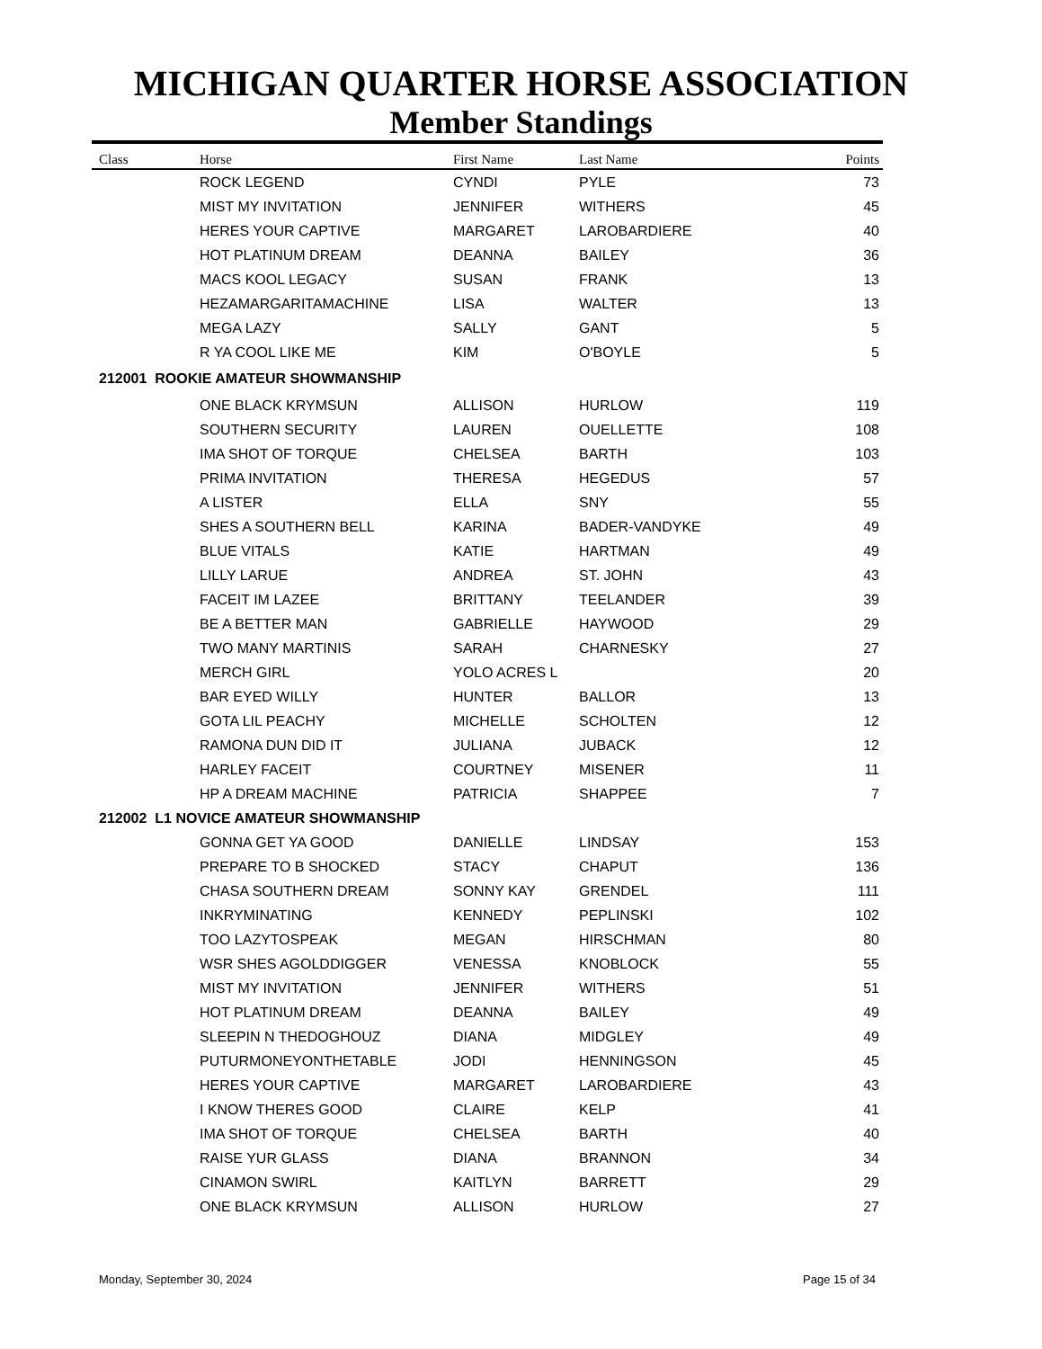MICHIGAN QUARTER HORSE ASSOCIATION
Member Standings
| Class | Horse | First Name | Last Name | Points |
| --- | --- | --- | --- | --- |
| | ROCK LEGEND | CYNDI | PYLE | 73 |
| | MIST MY INVITATION | JENNIFER | WITHERS | 45 |
| | HERES YOUR CAPTIVE | MARGARET | LAROBARDIERE | 40 |
| | HOT PLATINUM DREAM | DEANNA | BAILEY | 36 |
| | MACS KOOL LEGACY | SUSAN | FRANK | 13 |
| | HEZAMARGARITAMACHINE | LISA | WALTER | 13 |
| | MEGA LAZY | SALLY | GANT | 5 |
| | R YA COOL LIKE ME | KIM | O'BOYLE | 5 |
| 212001 ROOKIE AMATEUR SHOWMANSHIP | | | | |
| | ONE BLACK KRYMSUN | ALLISON | HURLOW | 119 |
| | SOUTHERN SECURITY | LAUREN | OUELLETTE | 108 |
| | IMA SHOT OF TORQUE | CHELSEA | BARTH | 103 |
| | PRIMA INVITATION | THERESA | HEGEDUS | 57 |
| | A LISTER | ELLA | SNY | 55 |
| | SHES A SOUTHERN BELL | KARINA | BADER-VANDYKE | 49 |
| | BLUE VITALS | KATIE | HARTMAN | 49 |
| | LILLY LARUE | ANDREA | ST. JOHN | 43 |
| | FACEIT IM LAZEE | BRITTANY | TEELANDER | 39 |
| | BE A BETTER MAN | GABRIELLE | HAYWOOD | 29 |
| | TWO MANY MARTINIS | SARAH | CHARNESKY | 27 |
| | MERCH GIRL | YOLO ACRES L | | 20 |
| | BAR EYED WILLY | HUNTER | BALLOR | 13 |
| | GOTA LIL PEACHY | MICHELLE | SCHOLTEN | 12 |
| | RAMONA DUN DID IT | JULIANA | JUBACK | 12 |
| | HARLEY FACEIT | COURTNEY | MISENER | 11 |
| | HP A DREAM MACHINE | PATRICIA | SHAPPEE | 7 |
| 212002 L1 NOVICE AMATEUR SHOWMANSHIP | | | | |
| | GONNA GET YA GOOD | DANIELLE | LINDSAY | 153 |
| | PREPARE TO B SHOCKED | STACY | CHAPUT | 136 |
| | CHASA SOUTHERN DREAM | SONNY KAY | GRENDEL | 111 |
| | INKRYMINATING | KENNEDY | PEPLINSKI | 102 |
| | TOO LAZYTOSPEAK | MEGAN | HIRSCHMAN | 80 |
| | WSR SHES AGOLDDIGGER | VENESSA | KNOBLOCK | 55 |
| | MIST MY INVITATION | JENNIFER | WITHERS | 51 |
| | HOT PLATINUM DREAM | DEANNA | BAILEY | 49 |
| | SLEEPIN N THEDOGHOUZ | DIANA | MIDGLEY | 49 |
| | PUTURMONEYONTHETABLE | JODI | HENNINGSON | 45 |
| | HERES YOUR CAPTIVE | MARGARET | LAROBARDIERE | 43 |
| | I KNOW THERES GOOD | CLAIRE | KELP | 41 |
| | IMA SHOT OF TORQUE | CHELSEA | BARTH | 40 |
| | RAISE YUR GLASS | DIANA | BRANNON | 34 |
| | CINAMON SWIRL | KAITLYN | BARRETT | 29 |
| | ONE BLACK KRYMSUN | ALLISON | HURLOW | 27 |
Monday, September 30, 2024 Page 15 of 34